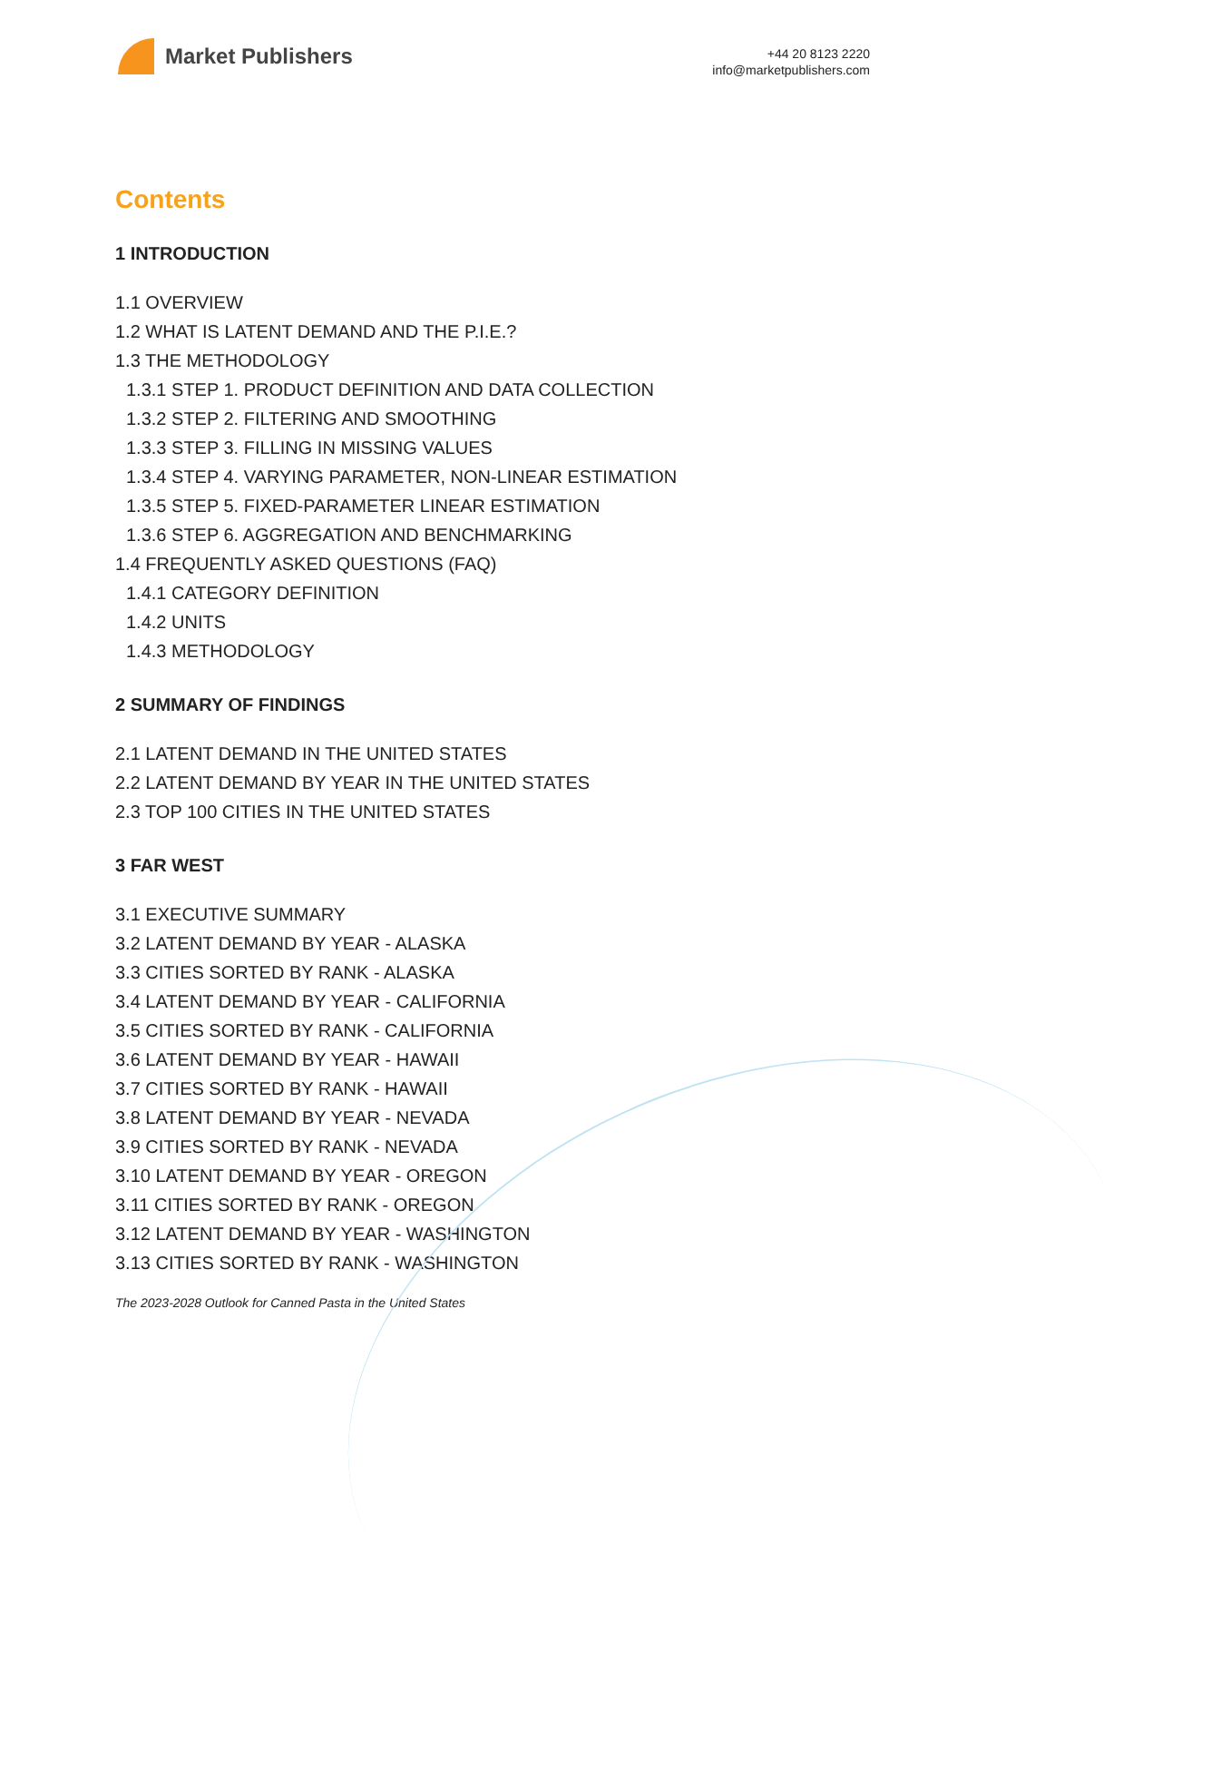Market Publishers
+44 20 8123 2220
info@marketpublishers.com
Contents
1 INTRODUCTION
1.1 OVERVIEW
1.2 WHAT IS LATENT DEMAND AND THE P.I.E.?
1.3 THE METHODOLOGY
1.3.1 STEP 1. PRODUCT DEFINITION AND DATA COLLECTION
1.3.2 STEP 2. FILTERING AND SMOOTHING
1.3.3 STEP 3. FILLING IN MISSING VALUES
1.3.4 STEP 4. VARYING PARAMETER, NON-LINEAR ESTIMATION
1.3.5 STEP 5. FIXED-PARAMETER LINEAR ESTIMATION
1.3.6 STEP 6. AGGREGATION AND BENCHMARKING
1.4 FREQUENTLY ASKED QUESTIONS (FAQ)
1.4.1 CATEGORY DEFINITION
1.4.2 UNITS
1.4.3 METHODOLOGY
2 SUMMARY OF FINDINGS
2.1 LATENT DEMAND IN THE UNITED STATES
2.2 LATENT DEMAND BY YEAR IN THE UNITED STATES
2.3 TOP 100 CITIES IN THE UNITED STATES
3 FAR WEST
3.1 EXECUTIVE SUMMARY
3.2 LATENT DEMAND BY YEAR - ALASKA
3.3 CITIES SORTED BY RANK - ALASKA
3.4 LATENT DEMAND BY YEAR - CALIFORNIA
3.5 CITIES SORTED BY RANK - CALIFORNIA
3.6 LATENT DEMAND BY YEAR - HAWAII
3.7 CITIES SORTED BY RANK - HAWAII
3.8 LATENT DEMAND BY YEAR - NEVADA
3.9 CITIES SORTED BY RANK - NEVADA
3.10 LATENT DEMAND BY YEAR - OREGON
3.11 CITIES SORTED BY RANK - OREGON
3.12 LATENT DEMAND BY YEAR - WASHINGTON
3.13 CITIES SORTED BY RANK - WASHINGTON
The 2023-2028 Outlook for Canned Pasta in the United States